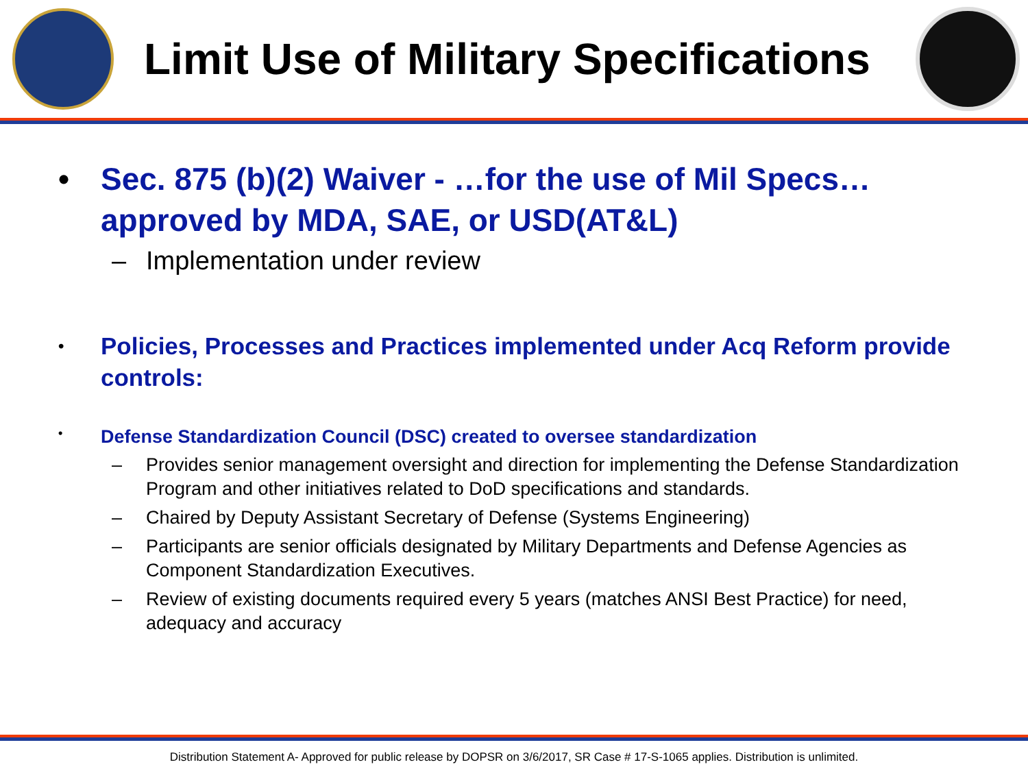Limit Use of Military Specifications
• Sec. 875 (b)(2) Waiver - …for the use of Mil Specs…approved by MDA, SAE, or USD(AT&L)
– Implementation under review
•
Policies, Processes and Practices implemented under Acq Reform provide controls:
•
Defense Standardization Council (DSC) created to oversee standardization
– Provides senior management oversight and direction for implementing the Defense Standardization Program and other initiatives related to DoD specifications and standards.
– Chaired by Deputy Assistant Secretary of Defense (Systems Engineering)
– Participants are senior officials designated by Military Departments and Defense Agencies as Component Standardization Executives.
– Review of existing documents required every 5 years (matches ANSI Best Practice) for need, adequacy and accuracy
Distribution Statement A- Approved for public release by DOPSR on 3/6/2017, SR Case # 17-S-1065 applies. Distribution is unlimited.